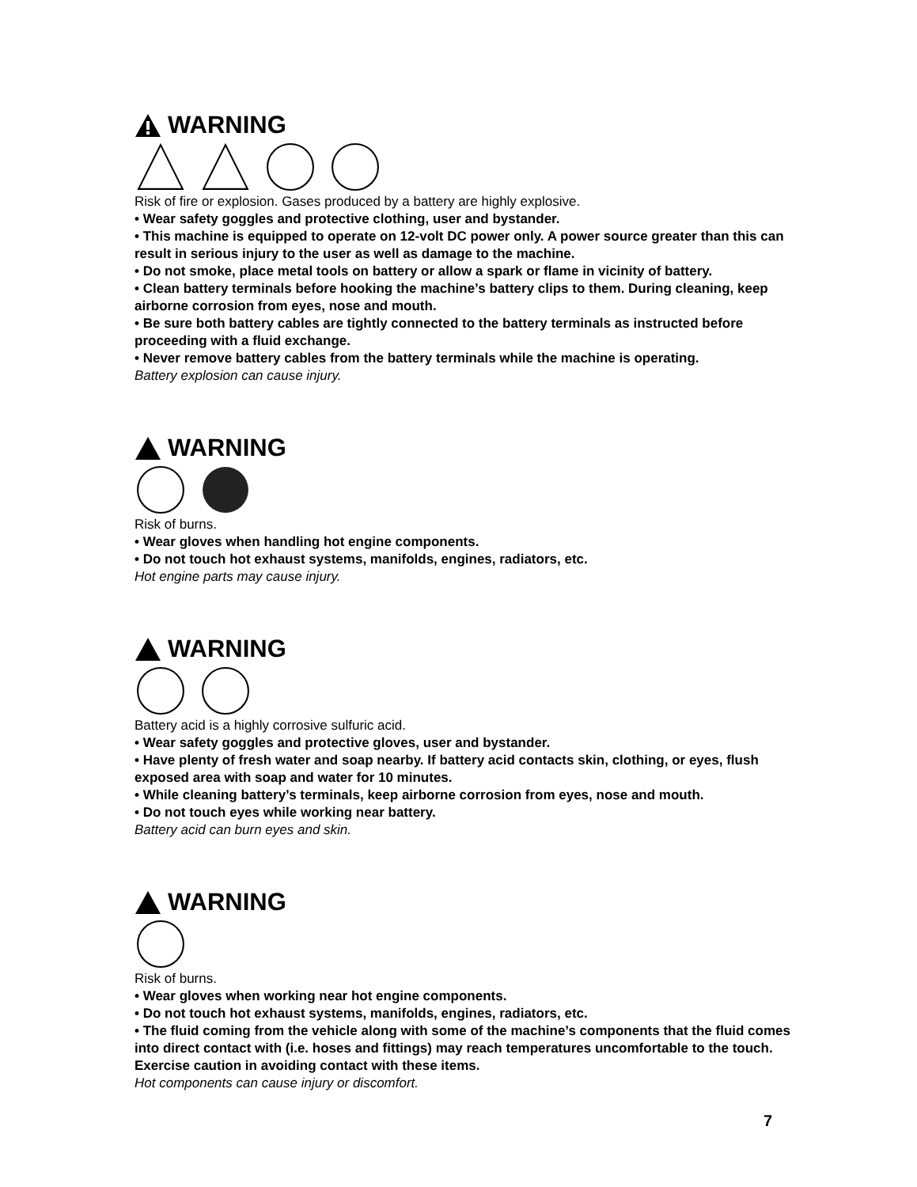WARNING
Risk of fire or explosion. Gases produced by a battery are highly explosive.
• Wear safety goggles and protective clothing, user and bystander.
• This machine is equipped to operate on 12-volt DC power only. A power source greater than this can result in serious injury to the user as well as damage to the machine.
• Do not smoke, place metal tools on battery or allow a spark or flame in vicinity of battery.
• Clean battery terminals before hooking the machine’s battery clips to them. During cleaning, keep airborne corrosion from eyes, nose and mouth.
• Be sure both battery cables are tightly connected to the battery terminals as instructed before proceeding with a fluid exchange.
• Never remove battery cables from the battery terminals while the machine is operating.
Battery explosion can cause injury.
WARNING
Risk of burns.
• Wear gloves when handling hot engine components.
• Do not touch hot exhaust systems, manifolds, engines, radiators, etc.
Hot engine parts may cause injury.
WARNING
Battery acid is a highly corrosive sulfuric acid.
• Wear safety goggles and protective gloves, user and bystander.
• Have plenty of fresh water and soap nearby. If battery acid contacts skin, clothing, or eyes, flush exposed area with soap and water for 10 minutes.
• While cleaning battery’s terminals, keep airborne corrosion from eyes, nose and mouth.
• Do not touch eyes while working near battery.
Battery acid can burn eyes and skin.
WARNING
Risk of burns.
• Wear gloves when working near hot engine components.
• Do not touch hot exhaust systems, manifolds, engines, radiators, etc.
• The fluid coming from the vehicle along with some of the machine’s components that the fluid comes into direct contact with (i.e. hoses and fittings) may reach temperatures uncomfortable to the touch. Exercise caution in avoiding contact with these items.
Hot components can cause injury or discomfort.
7